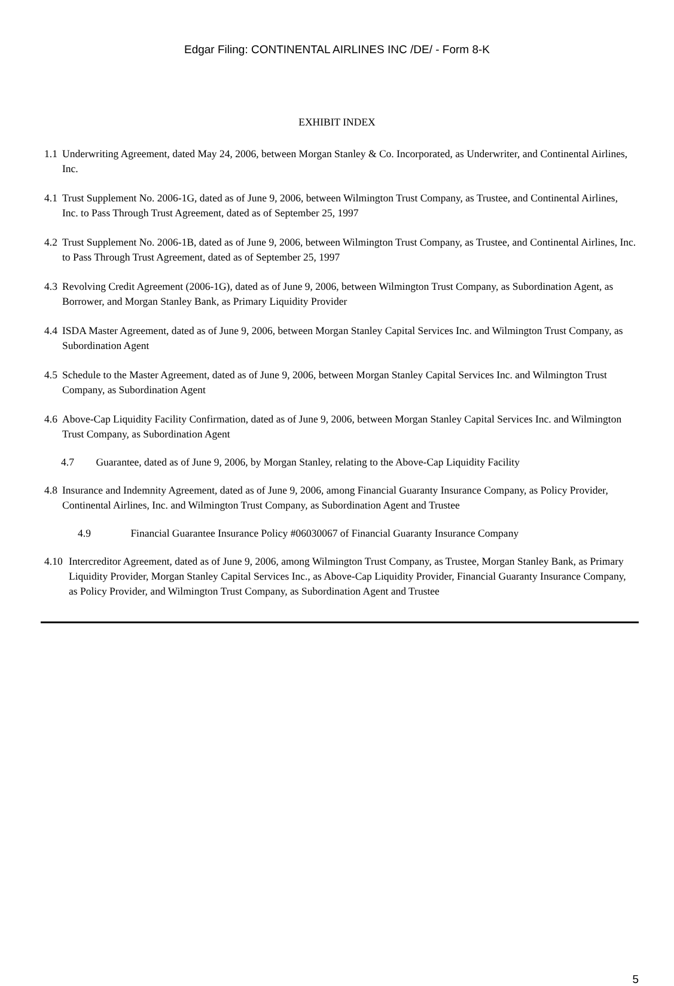Edgar Filing: CONTINENTAL AIRLINES INC /DE/ - Form 8-K
EXHIBIT INDEX
1.1 Underwriting Agreement, dated May 24, 2006, between Morgan Stanley & Co. Incorporated, as Underwriter, and Continental Airlines, Inc.
4.1 Trust Supplement No. 2006-1G, dated as of June 9, 2006, between Wilmington Trust Company, as Trustee, and Continental Airlines, Inc. to Pass Through Trust Agreement, dated as of September 25, 1997
4.2 Trust Supplement No. 2006-1B, dated as of June 9, 2006, between Wilmington Trust Company, as Trustee, and Continental Airlines, Inc. to Pass Through Trust Agreement, dated as of September 25, 1997
4.3 Revolving Credit Agreement (2006-1G), dated as of June 9, 2006, between Wilmington Trust Company, as Subordination Agent, as Borrower, and Morgan Stanley Bank, as Primary Liquidity Provider
4.4 ISDA Master Agreement, dated as of June 9, 2006, between Morgan Stanley Capital Services Inc. and Wilmington Trust Company, as Subordination Agent
4.5 Schedule to the Master Agreement, dated as of June 9, 2006, between Morgan Stanley Capital Services Inc. and Wilmington Trust Company, as Subordination Agent
4.6 Above-Cap Liquidity Facility Confirmation, dated as of June 9, 2006, between Morgan Stanley Capital Services Inc. and Wilmington Trust Company, as Subordination Agent
4.7 Guarantee, dated as of June 9, 2006, by Morgan Stanley, relating to the Above-Cap Liquidity Facility
4.8 Insurance and Indemnity Agreement, dated as of June 9, 2006, among Financial Guaranty Insurance Company, as Policy Provider, Continental Airlines, Inc. and Wilmington Trust Company, as Subordination Agent and Trustee
4.9 Financial Guarantee Insurance Policy #06030067 of Financial Guaranty Insurance Company
4.10 Intercreditor Agreement, dated as of June 9, 2006, among Wilmington Trust Company, as Trustee, Morgan Stanley Bank, as Primary Liquidity Provider, Morgan Stanley Capital Services Inc., as Above-Cap Liquidity Provider, Financial Guaranty Insurance Company, as Policy Provider, and Wilmington Trust Company, as Subordination Agent and Trustee
5